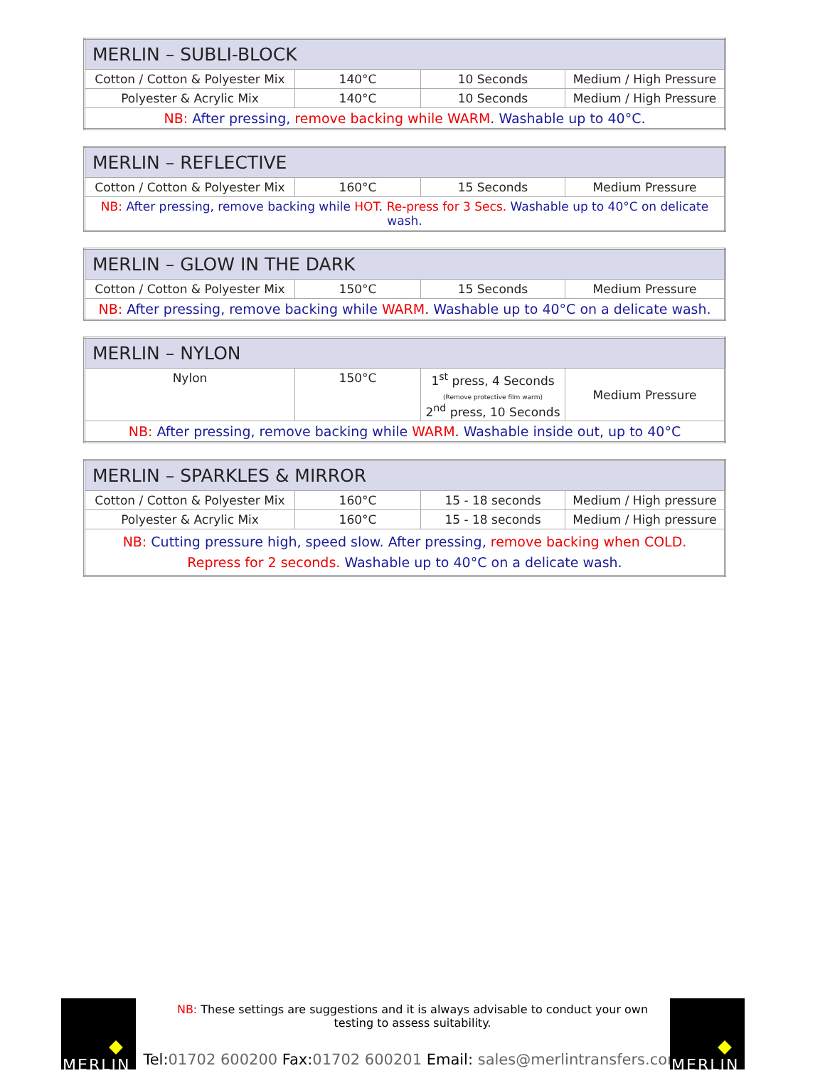| MERLIN – SUBLI-BLOCK | | | |
| --- | --- | --- | --- |
| Cotton / Cotton & Polyester Mix | 140°C | 10 Seconds | Medium / High Pressure |
| Polyester & Acrylic Mix | 140°C | 10 Seconds | Medium / High Pressure |
| NB: After pressing, remove backing while WARM . Washable up to 40°C. | | | |
| MERLIN – REFLECTIVE | | | |
| --- | --- | --- | --- |
| Cotton / Cotton & Polyester Mix | 160°C | 15 Seconds | Medium Pressure |
| NB: After pressing, remove backing while HOT . Re-press for 3 Secs. Washable up to 40°C on delicate wash. | | | |
| MERLIN – GLOW IN THE DARK | | | |
| --- | --- | --- | --- |
| Cotton / Cotton & Polyester Mix | 150°C | 15 Seconds | Medium Pressure |
| NB: After pressing, remove backing while WARM . Washable up to 40°C on a delicate wash. | | | |
| MERLIN – NYLON | | | |
| --- | --- | --- | --- |
| Nylon | 150°C | 1<sup>st</sup> press, 4 Seconds (Remove protective film warm) 2<sup>nd</sup> press, 10 Seconds | Medium Pressure |
| NB: After pressing, remove backing while WARM . Washable inside out, up to 40°C | | | |
| MERLIN – SPARKLES & MIRROR | | | |
| --- | --- | --- | --- |
| Cotton / Cotton & Polyester Mix | 160°C | 15 - 18 seconds | Medium / High pressure |
| Polyester & Acrylic Mix | 160°C | 15 - 18 seconds | Medium / High pressure |
| NB: Cutting pressure high, speed slow. After pressing, remove backing when COLD. Repress for 2 seconds. Washable up to 40°C on a delicate wash. | | | |
MERLIN MERLIN
NB: These settings are suggestions and it is always advisable to conduct your own
testing to assess suitability.
Tel: 01702 600200 Fax: 01702 600201 Email: sales@merlintransfers.com